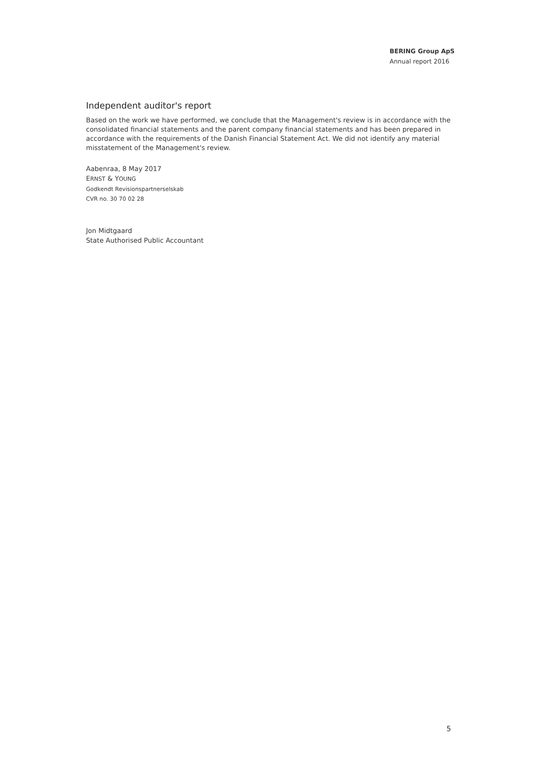BERING Group ApS
Annual report 2016
Independent auditor's report
Based on the work we have performed, we conclude that the Management's review is in accordance with the consolidated financial statements and the parent company financial statements and has been prepared in accordance with the requirements of the Danish Financial Statement Act. We did not identify any material misstatement of the Management's review.
Aabenraa, 8 May 2017
ERNST & YOUNG
Godkendt Revisionspartnerselskab
CVR no. 30 70 02 28
Jon Midtgaard
State Authorised Public Accountant
5